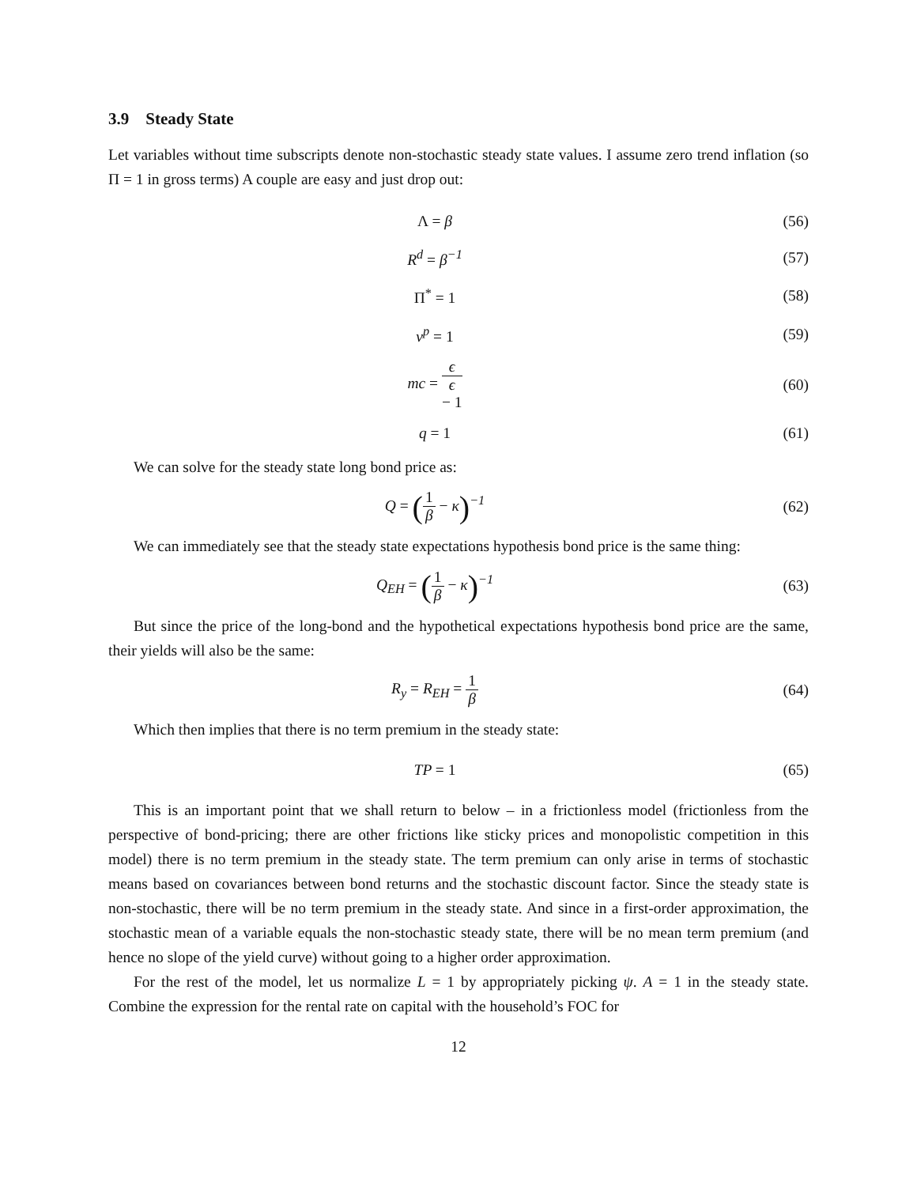3.9 Steady State
Let variables without time subscripts denote non-stochastic steady state values. I assume zero trend inflation (so Π = 1 in gross terms) A couple are easy and just drop out:
Λ = β (56)
R<sup>d</sup> = β<sup>−1</sup> (57)
Π<sup>*</sup> = 1 (58)
v<sup>p</sup> = 1 (59)
mc = ϵ ϵ
− 1
(60)
q = 1 (61)
We can solve for the steady state long bond price as:
Q = (1 β − κ)<sup>−1</sup> (62)
We can immediately see that the steady state expectations hypothesis bond price is the same thing:
Q<sub>EH</sub> = (1 β − κ)<sup>−1</sup> (63)
But since the price of the long-bond and the hypothetical expectations hypothesis bond price are the same, their yields will also be the same:
R<sub>y</sub> = R<sub>EH</sub> = 1 β
(64)
Which then implies that there is no term premium in the steady state:
TP = 1 (65)
This is an important point that we shall return to below – in a frictionless model (frictionless from the perspective of bond-pricing; there are other frictions like sticky prices and monopolistic competition in this model) there is no term premium in the steady state. The term premium can only arise in terms of stochastic means based on covariances between bond returns and the stochastic discount factor. Since the steady state is non-stochastic, there will be no term premium in the steady state. And since in a first-order approximation, the stochastic mean of a variable equals the non-stochastic steady state, there will be no mean term premium (and hence no slope of the yield curve) without going to a higher order approximation.
For the rest of the model, let us normalize L = 1 by appropriately picking ψ. A = 1 in the steady state. Combine the expression for the rental rate on capital with the household’s FOC for
12